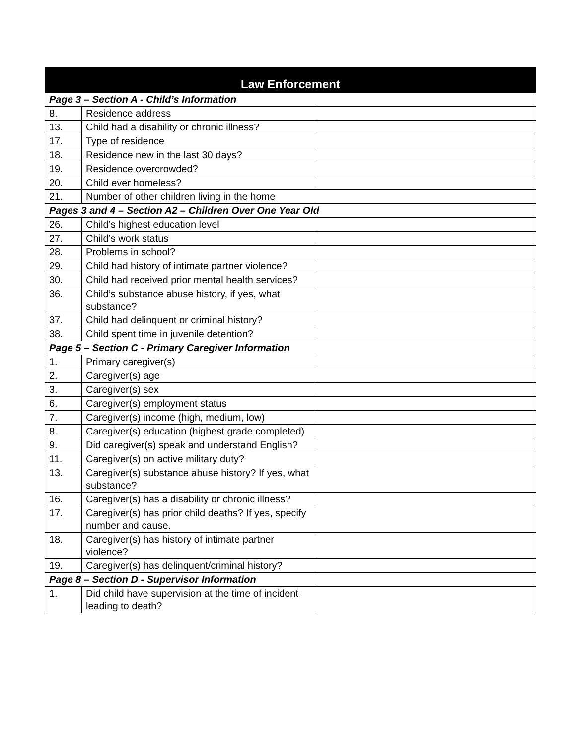| Law Enforcement | | |
| --- | --- | --- |
| Page 3 – Section A - Child’s Information | | |
| 8. | Residence address | |
| 13. | Child had a disability or chronic illness? | |
| 17. | Type of residence | |
| 18. | Residence new in the last 30 days? | |
| 19. | Residence overcrowded? | |
| 20. | Child ever homeless? | |
| 21. | Number of other children living in the home | |
| Pages 3 and 4 – Section A2 – Children Over One Year Old | | |
| 26. | Child’s highest education level | |
| 27. | Child’s work status | |
| 28. | Problems in school? | |
| 29. | Child had history of intimate partner violence? | |
| 30. | Child had received prior mental health services? | |
| 36. | Child’s substance abuse history, if yes, what substance? | |
| 37. | Child had delinquent or criminal history? | |
| 38. | Child spent time in juvenile detention? | |
| Page 5 – Section C - Primary Caregiver Information | | |
| 1. | Primary caregiver(s) | |
| 2. | Caregiver(s) age | |
| 3. | Caregiver(s) sex | |
| 6. | Caregiver(s) employment status | |
| 7. | Caregiver(s) income (high, medium, low) | |
| 8. | Caregiver(s) education (highest grade completed) | |
| 9. | Did caregiver(s) speak and understand English? | |
| 11. | Caregiver(s) on active military duty? | |
| 13. | Caregiver(s) substance abuse history? If yes, what substance? | |
| 16. | Caregiver(s) has a disability or chronic illness? | |
| 17. | Caregiver(s) has prior child deaths? If yes, specify number and cause. | |
| 18. | Caregiver(s) has history of intimate partner violence? | |
| 19. | Caregiver(s) has delinquent/criminal history? | |
| Page 8 – Section D - Supervisor Information | | |
| 1. | Did child have supervision at the time of incident leading to death? | |